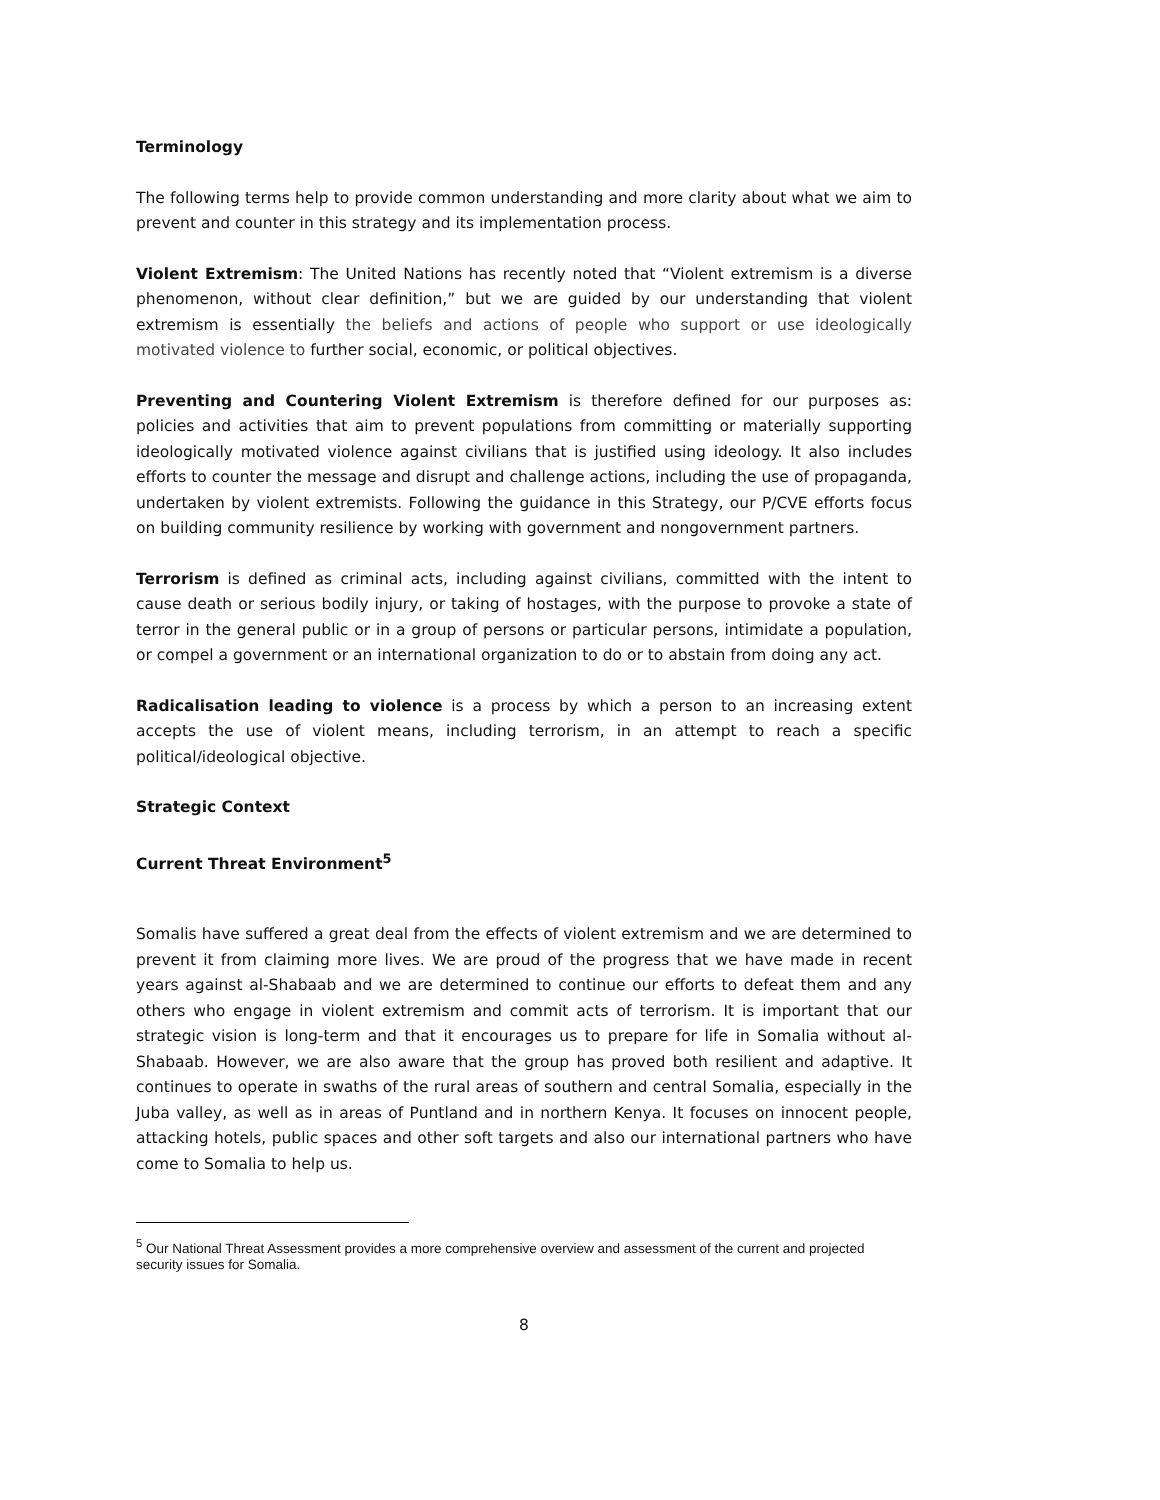Terminology
The following terms help to provide common understanding and more clarity about what we aim to prevent and counter in this strategy and its implementation process.
Violent Extremism: The United Nations has recently noted that “Violent extremism is a diverse phenomenon, without clear definition,” but we are guided by our understanding that violent extremism is essentially the beliefs and actions of people who support or use ideologically motivated violence to further social, economic, or political objectives.
Preventing and Countering Violent Extremism is therefore defined for our purposes as: policies and activities that aim to prevent populations from committing or materially supporting ideologically motivated violence against civilians that is justified using ideology. It also includes efforts to counter the message and disrupt and challenge actions, including the use of propaganda, undertaken by violent extremists. Following the guidance in this Strategy, our P/CVE efforts focus on building community resilience by working with government and nongovernment partners.
Terrorism is defined as criminal acts, including against civilians, committed with the intent to cause death or serious bodily injury, or taking of hostages, with the purpose to provoke a state of terror in the general public or in a group of persons or particular persons, intimidate a population, or compel a government or an international organization to do or to abstain from doing any act.
Radicalisation leading to violence is a process by which a person to an increasing extent accepts the use of violent means, including terrorism, in an attempt to reach a specific political/ideological objective.
Strategic Context
Current Threat Environment<sup>5</sup>
Somalis have suffered a great deal from the effects of violent extremism and we are determined to prevent it from claiming more lives. We are proud of the progress that we have made in recent years against al-Shabaab and we are determined to continue our efforts to defeat them and any others who engage in violent extremism and commit acts of terrorism. It is important that our strategic vision is long-term and that it encourages us to prepare for life in Somalia without al-Shabaab. However, we are also aware that the group has proved both resilient and adaptive. It continues to operate in swaths of the rural areas of southern and central Somalia, especially in the Juba valley, as well as in areas of Puntland and in northern Kenya. It focuses on innocent people, attacking hotels, public spaces and other soft targets and also our international partners who have come to Somalia to help us.
<sup>5</sup> Our National Threat Assessment provides a more comprehensive overview and assessment of the current and projected security issues for Somalia.
8